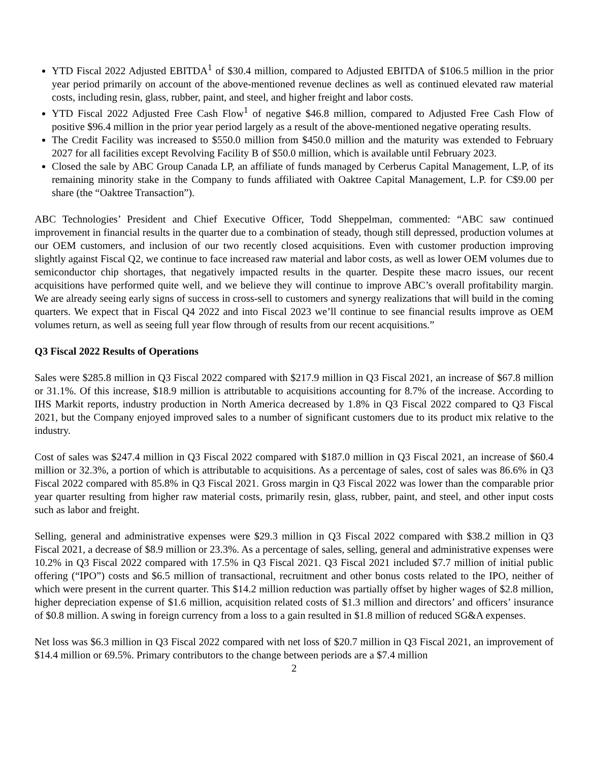YTD Fiscal 2022 Adjusted EBITDA<sup>1</sup> of $30.4 million, compared to Adjusted EBITDA of $106.5 million in the prior year period primarily on account of the above-mentioned revenue declines as well as continued elevated raw material costs, including resin, glass, rubber, paint, and steel, and higher freight and labor costs.
YTD Fiscal 2022 Adjusted Free Cash Flow<sup>1</sup> of negative $46.8 million, compared to Adjusted Free Cash Flow of positive $96.4 million in the prior year period largely as a result of the above-mentioned negative operating results.
The Credit Facility was increased to $550.0 million from $450.0 million and the maturity was extended to February 2027 for all facilities except Revolving Facility B of $50.0 million, which is available until February 2023.
Closed the sale by ABC Group Canada LP, an affiliate of funds managed by Cerberus Capital Management, L.P, of its remaining minority stake in the Company to funds affiliated with Oaktree Capital Management, L.P. for C$9.00 per share (the “Oaktree Transaction”).
ABC Technologies’ President and Chief Executive Officer, Todd Sheppelman, commented: “ABC saw continued improvement in financial results in the quarter due to a combination of steady, though still depressed, production volumes at our OEM customers, and inclusion of our two recently closed acquisitions. Even with customer production improving slightly against Fiscal Q2, we continue to face increased raw material and labor costs, as well as lower OEM volumes due to semiconductor chip shortages, that negatively impacted results in the quarter. Despite these macro issues, our recent acquisitions have performed quite well, and we believe they will continue to improve ABC’s overall profitability margin. We are already seeing early signs of success in cross-sell to customers and synergy realizations that will build in the coming quarters. We expect that in Fiscal Q4 2022 and into Fiscal 2023 we’ll continue to see financial results improve as OEM volumes return, as well as seeing full year flow through of results from our recent acquisitions.”
Q3 Fiscal 2022 Results of Operations
Sales were $285.8 million in Q3 Fiscal 2022 compared with $217.9 million in Q3 Fiscal 2021, an increase of $67.8 million or 31.1%. Of this increase, $18.9 million is attributable to acquisitions accounting for 8.7% of the increase. According to IHS Markit reports, industry production in North America decreased by 1.8% in Q3 Fiscal 2022 compared to Q3 Fiscal 2021, but the Company enjoyed improved sales to a number of significant customers due to its product mix relative to the industry.
Cost of sales was $247.4 million in Q3 Fiscal 2022 compared with $187.0 million in Q3 Fiscal 2021, an increase of $60.4 million or 32.3%, a portion of which is attributable to acquisitions. As a percentage of sales, cost of sales was 86.6% in Q3 Fiscal 2022 compared with 85.8% in Q3 Fiscal 2021. Gross margin in Q3 Fiscal 2022 was lower than the comparable prior year quarter resulting from higher raw material costs, primarily resin, glass, rubber, paint, and steel, and other input costs such as labor and freight.
Selling, general and administrative expenses were $29.3 million in Q3 Fiscal 2022 compared with $38.2 million in Q3 Fiscal 2021, a decrease of $8.9 million or 23.3%. As a percentage of sales, selling, general and administrative expenses were 10.2% in Q3 Fiscal 2022 compared with 17.5% in Q3 Fiscal 2021. Q3 Fiscal 2021 included $7.7 million of initial public offering (“IPO”) costs and $6.5 million of transactional, recruitment and other bonus costs related to the IPO, neither of which were present in the current quarter. This $14.2 million reduction was partially offset by higher wages of $2.8 million, higher depreciation expense of $1.6 million, acquisition related costs of $1.3 million and directors’ and officers’ insurance of $0.8 million. A swing in foreign currency from a loss to a gain resulted in $1.8 million of reduced SG&A expenses.
Net loss was $6.3 million in Q3 Fiscal 2022 compared with net loss of $20.7 million in Q3 Fiscal 2021, an improvement of $14.4 million or 69.5%. Primary contributors to the change between periods are a $7.4 million
2